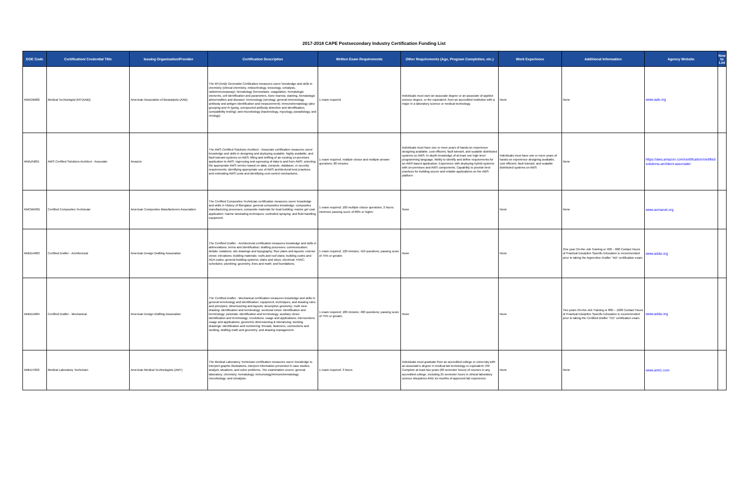2017-2018 CAPE Postsecondary Industry Certification Funding List
| DOE Code | Certification/ Credential Title | Issuing Organization/Provider | Certification Description | Written Exam Requirements | Other Requirements (Age, Program Completion, etc.) | Work Experience | Additional Information | Agency Website | New to List |
| --- | --- | --- | --- | --- | --- | --- | --- | --- | --- |
| AMAOB002 | Medical Technologist (MT(AAB)) | American Association of Bioanalysts (AAB) | The MT(AAB) Generalist Certification measures users' knowledge and skills in chemistry (clinical chemistry, endocrinology, toxicology, urinalysis, radioimmunoassay); hematology (hemostasis, coagulation, hematologic elements, cell identification and parameters, bone marrow, staining, hematologic abnormalities and disease); immunology (serology, general immunology, antibody and antigen identification and measurement); immunohematology (abo grouping and rh typing, unexpected antibody detection and identification, compatibility testing); and microbiology (bacteriology, mycology, parasitology, and virology). | 1 exam required | Individuals must earn an associate degree or an associate of applied science degree, or the equivalent, from an accredited institution with a major in a laboratory science or medical technology. | None | None | www.aab.org | |
| AMAZN001 | AWS Certified Solutions Architect - Associate | Amazon | The AWS Certified Solutions Architect - Associate certification measures users' knowledge and skills in designing and deploying scalable, highly available, and fault tolerant systems on AWS; lifting and shifting of an existing on-premises application to AWS; ingressing and egressing of data to and from AWS; selecting the appropriate AWS service based on data, compute, database, or security requirements; identifying appropriate use of AWS architectural best practices; and estimating AWS costs and identifying cost control mechanisms. | 1 exam required; multiple choice and multiple answer questions; 80 minutes | Individuals must have one or more years of hands-on experience designing available, cost efficient, fault tolerant, and scalable distributed systems on AWS; In-depth knowledge of at least one high-level programming language; Ability to identify and define requirements for an AWS-based application; Experience with deploying hybrid systems with on-premises and AWS components; Capability to provide best practices for building secure and reliable applications on the AWS platform | Individuals must have one or more years of hands-on experience designing available, cost efficient, fault tolerant, and scalable distributed systems on AWS | None | https://aws.amazon.com/certification/certified-solutions-architect-associate/ | |
| AMCMA001 | Certified Composites Technician | American Composites Manufacturers Association | The Certified Composites Technician certification measures users' knowledge and skills in History of fiberglass; general composites knowledge; composites manufacturing processes; composite materials for boat building; marine gel coat application; marine laminating techniques; controlled spraying; and fluid handling equipment. | 1 exam required; 100 multiple choice questions; 2 hours; minimum passing score of 80% or higher | None | None | None | www.acmanet.org | |
| AMDDA003 | Certified Drafter - Architectural | American Design Drafting Association | The Certified Drafter - Architectural certification measures knowledge and skills in abbreviations, terms and identification; drafting processes: communication; details: notations; site drawings and topography; floor plans and layouts; exterior views: elevations; building materials; roofs and roof plans; building codes and ADA codes; general building systems; stairs and steps; electrical; HVAC; schedules; plumbing; geometry, lines and math; and foundations. | 1 exam required; 120 minutes; 410 questions; passing score of 75% or greater. | None | None | One year On-the-Job Training or 400 – 600 Contact Hours of Practical Discipline Specific Education is recommended prior to taking the Apprentice Drafter "AD" certification exam. | www.adda.org | |
| AMDDA004 | Certified Drafter - Mechanical | American Design Drafting Association | The Certified Drafter - Mechanical certification measures knowledge and skills in general terminology and identification; equipment, techniques, and drawing rules and principles; dimensioning and layouts; descriptive geometry; multi view drawing: identification and terminology; sectional views: identification and terminology; pictorials: identification and terminology; auxiliary views: identification and terminology; revolutions: usage and applications; intersections: usage and applications; geometric dimensioning & tolerancing; working drawings: identification and numbering; threads, fasteners, connections and welding; drafting math and geometry; and drawing management. | 1 exam required; 180 minutes; 400 questions; passing score of 75% or greater. | None | None | Two years On-the-Job Training or 800 – 1200 Contact Hours of Practical Discipline Specific Education is recommended prior to taking the Certified Drafter "CD" certification exam. | www.adda.org | |
| AMEDT002 | Medical Laboratory Technician | American Medical Technologists (AMT) | The Medical Laboratory Technician certification measures users' knowledge to interpret graphic illustrations, interpret information presented in case studies, analyze situations, and solve problems. The examination covers: general laboratory; chemistry; hematology; immunology/immunohematology; microbiology; and urinalysis. | 1 exam required; 3 hours | Individuals must graduate from an accredited college or university with an associate's degree in medical lab technology or equivalent; OR Complete at least two years (60 semester hours) of courses in any accredited college, including 25 semester hours in clinical laboratory science disciplines AND six months of approved lab experience. | None | None | www.amt1.com | |